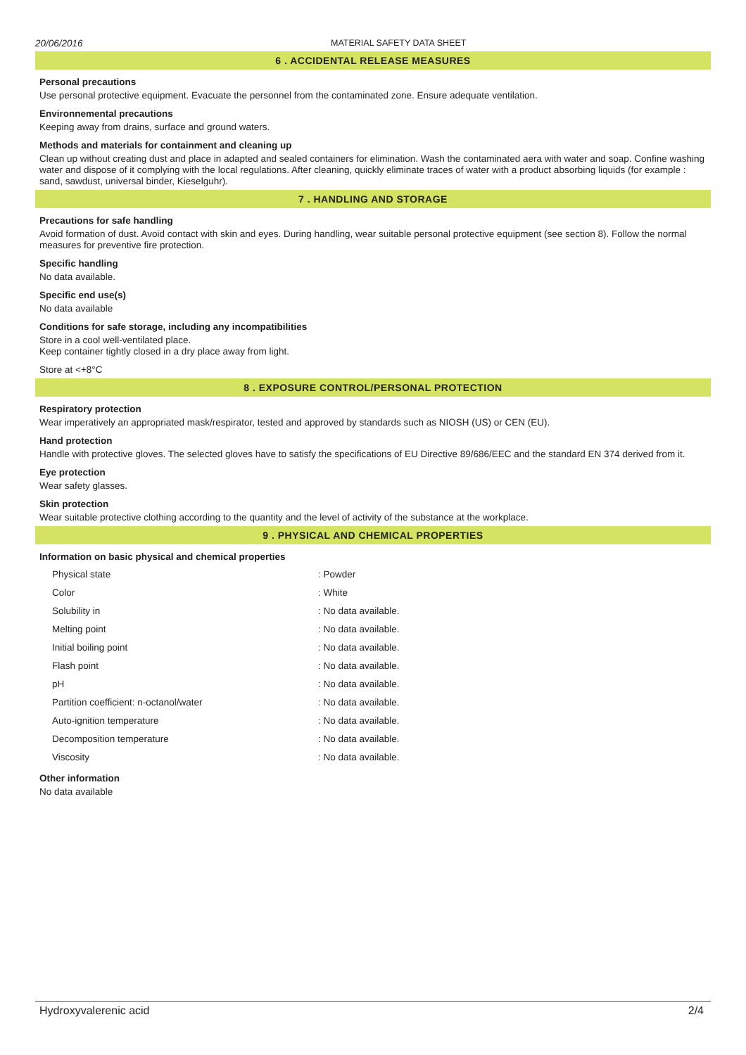20/06/2016 MATERIAL SAFETY DATA SHEET
6 . ACCIDENTAL RELEASE MEASURES
Personal precautions
Use personal protective equipment. Evacuate the personnel from the contaminated zone. Ensure adequate ventilation.
Environnemental precautions
Keeping away from drains, surface and ground waters.
Methods and materials for containment and cleaning up
Clean up without creating dust and place in adapted and sealed containers for elimination. Wash the contaminated aera with water and soap. Confine washing water and dispose of it complying with the local regulations. After cleaning, quickly eliminate traces of water with a product absorbing liquids (for example : sand, sawdust, universal binder, Kieselguhr).
7 . HANDLING AND STORAGE
Precautions for safe handling
Avoid formation of dust. Avoid contact with skin and eyes. During handling, wear suitable personal protective equipment (see section 8). Follow the normal measures for preventive fire protection.
Specific handling
No data available.
Specific end use(s)
No data available
Conditions for safe storage, including any incompatibilities
Store in a cool well-ventilated place.
Keep container tightly closed in a dry place away from light.
Store at <+8°C
8 . EXPOSURE CONTROL/PERSONAL PROTECTION
Respiratory protection
Wear imperatively an appropriated mask/respirator, tested and approved by standards such as NIOSH (US) or CEN (EU).
Hand protection
Handle with protective gloves. The selected gloves have to satisfy the specifications of EU Directive 89/686/EEC and the standard EN 374 derived from it.
Eye protection
Wear safety glasses.
Skin protection
Wear suitable protective clothing according to the quantity and the level of activity of the substance at the workplace.
9 . PHYSICAL AND CHEMICAL PROPERTIES
Information on basic physical and chemical properties
| Physical state | : Powder |
| Color | : White |
| Solubility in | : No data available. |
| Melting point | : No data available. |
| Initial boiling point | : No data available. |
| Flash point | : No data available. |
| pH | : No data available. |
| Partition coefficient: n-octanol/water | : No data available. |
| Auto-ignition temperature | : No data available. |
| Decomposition temperature | : No data available. |
| Viscosity | : No data available. |
Other information
No data available
Hydroxyvalerenic acid 2/4